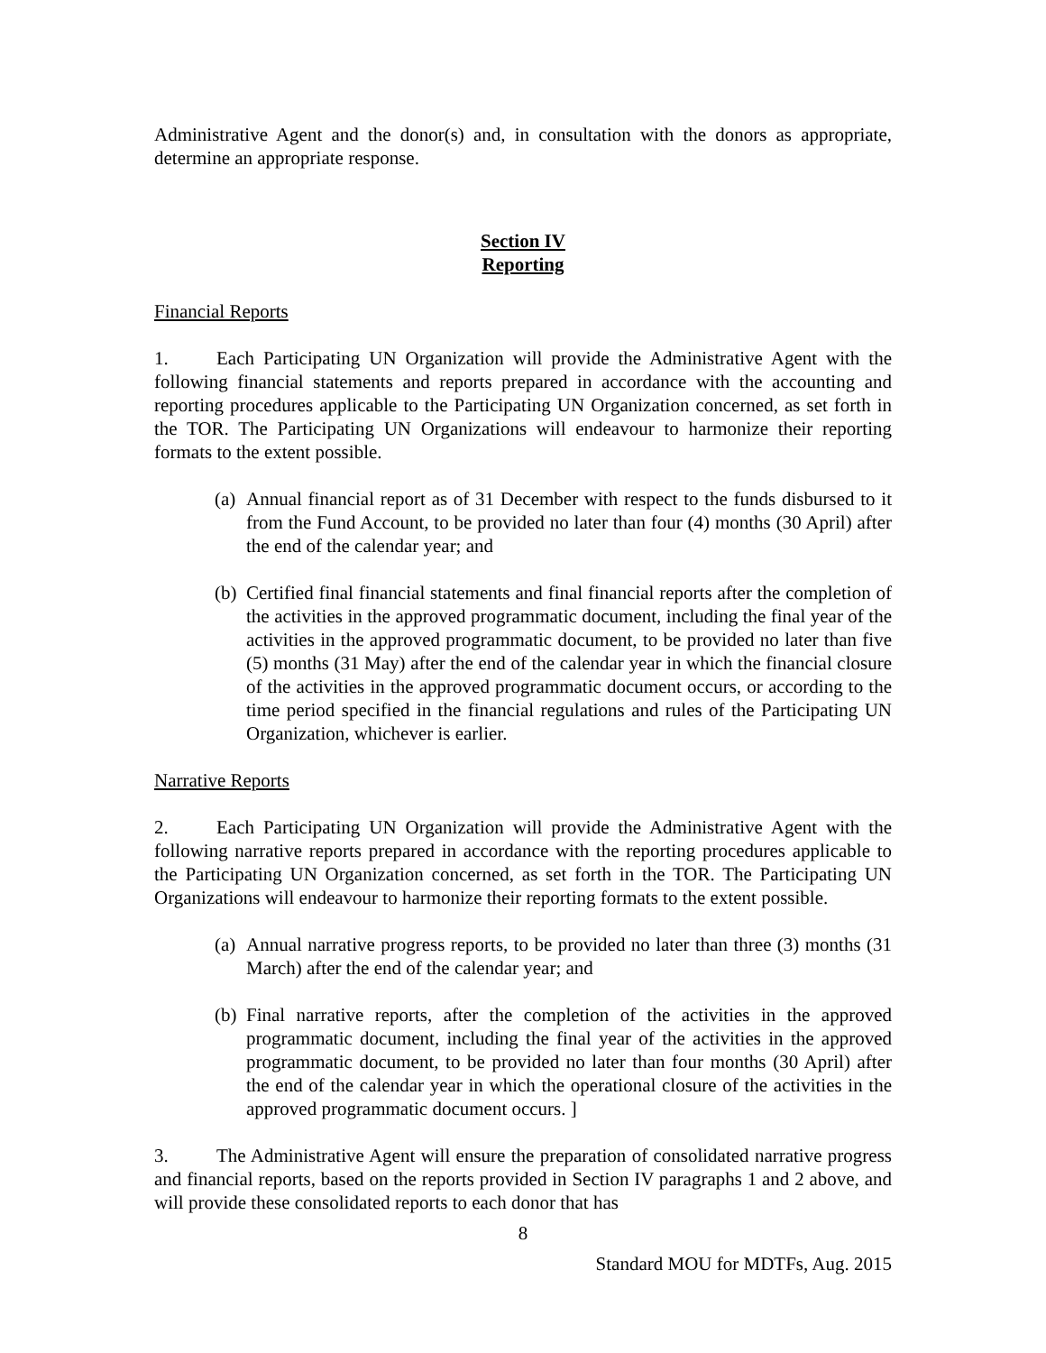Administrative Agent and the donor(s) and, in consultation with the donors as appropriate, determine an appropriate response.
Section IV
Reporting
Financial Reports
1. Each Participating UN Organization will provide the Administrative Agent with the following financial statements and reports prepared in accordance with the accounting and reporting procedures applicable to the Participating UN Organization concerned, as set forth in the TOR. The Participating UN Organizations will endeavour to harmonize their reporting formats to the extent possible.
(a) Annual financial report as of 31 December with respect to the funds disbursed to it from the Fund Account, to be provided no later than four (4) months (30 April) after the end of the calendar year; and
(b) Certified final financial statements and final financial reports after the completion of the activities in the approved programmatic document, including the final year of the activities in the approved programmatic document, to be provided no later than five (5) months (31 May) after the end of the calendar year in which the financial closure of the activities in the approved programmatic document occurs, or according to the time period specified in the financial regulations and rules of the Participating UN Organization, whichever is earlier.
Narrative Reports
2. Each Participating UN Organization will provide the Administrative Agent with the following narrative reports prepared in accordance with the reporting procedures applicable to the Participating UN Organization concerned, as set forth in the TOR. The Participating UN Organizations will endeavour to harmonize their reporting formats to the extent possible.
(a) Annual narrative progress reports, to be provided no later than three (3) months (31 March) after the end of the calendar year; and
(b) Final narrative reports, after the completion of the activities in the approved programmatic document, including the final year of the activities in the approved programmatic document, to be provided no later than four months (30 April) after the end of the calendar year in which the operational closure of the activities in the approved programmatic document occurs. ]
3. The Administrative Agent will ensure the preparation of consolidated narrative progress and financial reports, based on the reports provided in Section IV paragraphs 1 and 2 above, and will provide these consolidated reports to each donor that has
8
Standard MOU for MDTFs, Aug. 2015